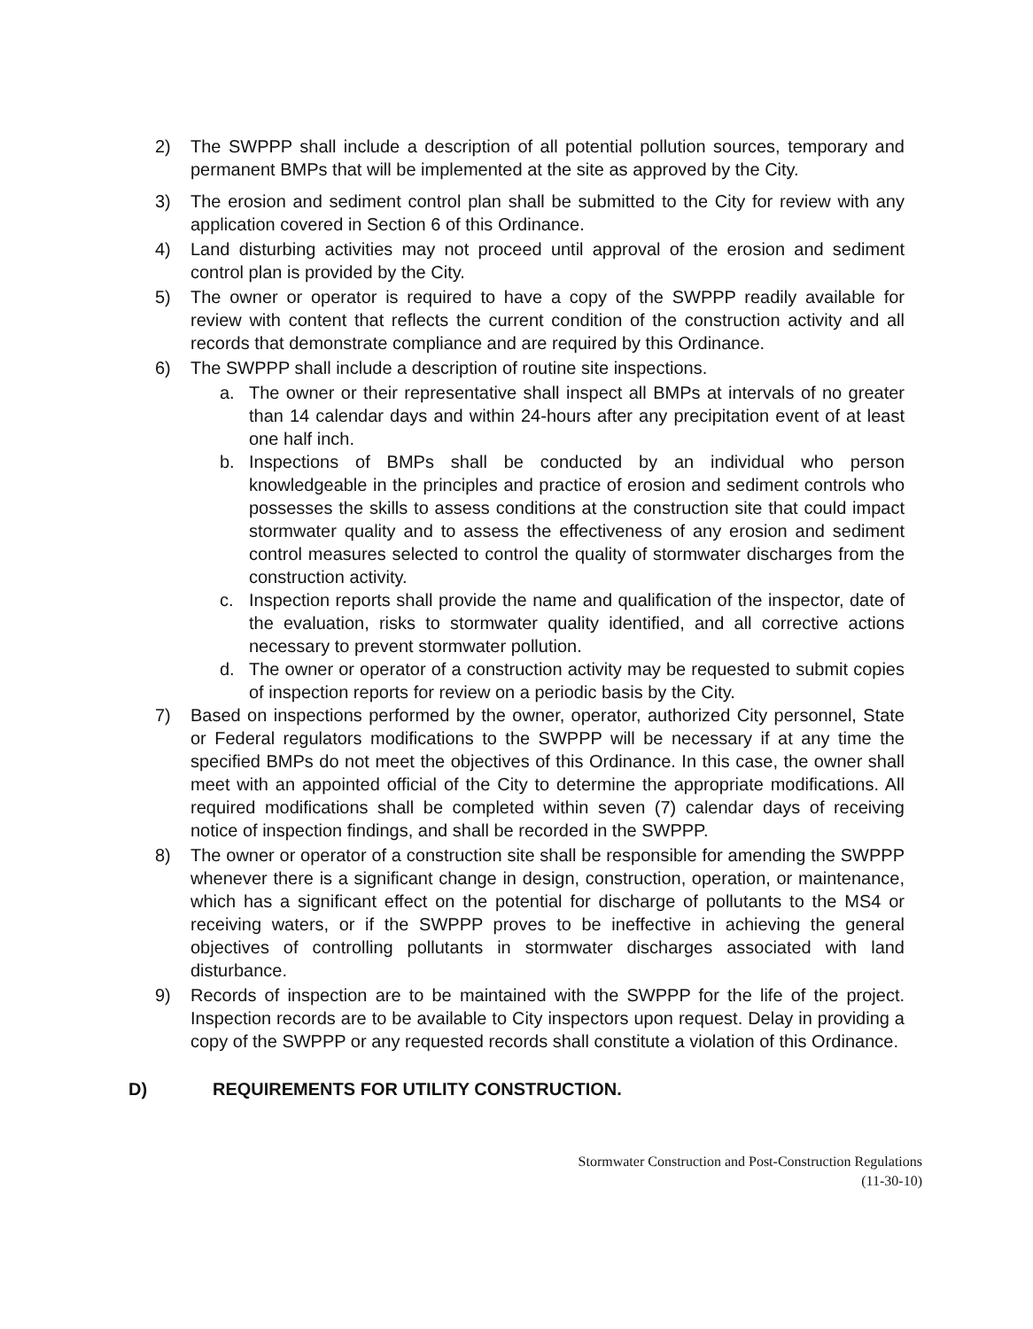2) The SWPPP shall include a description of all potential pollution sources, temporary and permanent BMPs that will be implemented at the site as approved by the City.
3) The erosion and sediment control plan shall be submitted to the City for review with any application covered in Section 6 of this Ordinance.
4) Land disturbing activities may not proceed until approval of the erosion and sediment control plan is provided by the City.
5) The owner or operator is required to have a copy of the SWPPP readily available for review with content that reflects the current condition of the construction activity and all records that demonstrate compliance and are required by this Ordinance.
6) The SWPPP shall include a description of routine site inspections.
a. The owner or their representative shall inspect all BMPs at intervals of no greater than 14 calendar days and within 24-hours after any precipitation event of at least one half inch.
b. Inspections of BMPs shall be conducted by an individual who person knowledgeable in the principles and practice of erosion and sediment controls who possesses the skills to assess conditions at the construction site that could impact stormwater quality and to assess the effectiveness of any erosion and sediment control measures selected to control the quality of stormwater discharges from the construction activity.
c. Inspection reports shall provide the name and qualification of the inspector, date of the evaluation, risks to stormwater quality identified, and all corrective actions necessary to prevent stormwater pollution.
d. The owner or operator of a construction activity may be requested to submit copies of inspection reports for review on a periodic basis by the City.
7) Based on inspections performed by the owner, operator, authorized City personnel, State or Federal regulators modifications to the SWPPP will be necessary if at any time the specified BMPs do not meet the objectives of this Ordinance. In this case, the owner shall meet with an appointed official of the City to determine the appropriate modifications. All required modifications shall be completed within seven (7) calendar days of receiving notice of inspection findings, and shall be recorded in the SWPPP.
8) The owner or operator of a construction site shall be responsible for amending the SWPPP whenever there is a significant change in design, construction, operation, or maintenance, which has a significant effect on the potential for discharge of pollutants to the MS4 or receiving waters, or if the SWPPP proves to be ineffective in achieving the general objectives of controlling pollutants in stormwater discharges associated with land disturbance.
9) Records of inspection are to be maintained with the SWPPP for the life of the project. Inspection records are to be available to City inspectors upon request. Delay in providing a copy of the SWPPP or any requested records shall constitute a violation of this Ordinance.
D) REQUIREMENTS FOR UTILITY CONSTRUCTION.
Stormwater Construction and Post-Construction Regulations
(11-30-10)